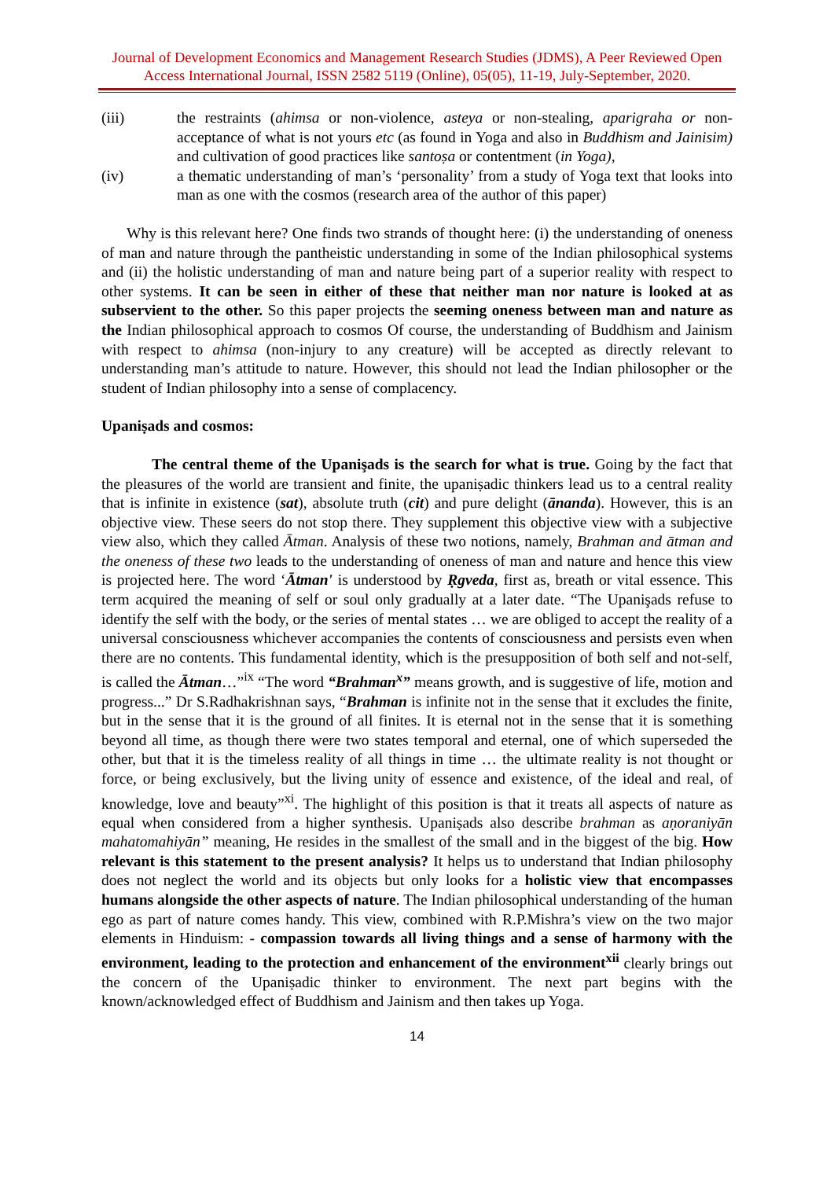Journal of Development Economics and Management Research Studies (JDMS), A Peer Reviewed Open Access International Journal, ISSN 2582 5119 (Online), 05(05), 11-19, July-September, 2020.
(iii) the restraints (ahimsa or non-violence, asteya or non-stealing, aparigraha or non-acceptance of what is not yours etc (as found in Yoga and also in Buddhism and Jainisim) and cultivation of good practices like santoṣa or contentment (in Yoga),
(iv) a thematic understanding of man’s ‘personality’ from a study of Yoga text that looks into man as one with the cosmos (research area of the author of this paper)
Why is this relevant here? One finds two strands of thought here: (i) the understanding of oneness of man and nature through the pantheistic understanding in some of the Indian philosophical systems and (ii) the holistic understanding of man and nature being part of a superior reality with respect to other systems. It can be seen in either of these that neither man nor nature is looked at as subservient to the other. So this paper projects the seeming oneness between man and nature as the Indian philosophical approach to cosmos Of course, the understanding of Buddhism and Jainism with respect to ahimsa (non-injury to any creature) will be accepted as directly relevant to understanding man’s attitude to nature. However, this should not lead the Indian philosopher or the student of Indian philosophy into a sense of complacency.
Upaniṣads and cosmos:
The central theme of the Upanişads is the search for what is true. Going by the fact that the pleasures of the world are transient and finite, the upaniṣadic thinkers lead us to a central reality that is infinite in existence (sat), absolute truth (cit) and pure delight (ānanda). However, this is an objective view. These seers do not stop there. They supplement this objective view with a subjective view also, which they called Ātman. Analysis of these two notions, namely, Brahman and ātman and the oneness of these two leads to the understanding of oneness of man and nature and hence this view is projected here. The word ‘Ātman' is understood by Ṛgveda, first as, breath or vital essence. This term acquired the meaning of self or soul only gradually at a later date. “The Upanişads refuse to identify the self with the body, or the series of mental states … we are obliged to accept the reality of a universal consciousness whichever accompanies the contents of consciousness and persists even when there are no contents. This fundamental identity, which is the presupposition of both self and not-self, is called the Ātman…”<sup>ix</sup> “The word “Brahman<sup>x</sup>” means growth, and is suggestive of life, motion and progress...” Dr S.Radhakrishnan says, “Brahman is infinite not in the sense that it excludes the finite, but in the sense that it is the ground of all finites. It is eternal not in the sense that it is something beyond all time, as though there were two states temporal and eternal, one of which superseded the other, but that it is the timeless reality of all things in time … the ultimate reality is not thought or force, or being exclusively, but the living unity of essence and existence, of the ideal and real, of knowledge, love and beauty”<sup>xi</sup>. The highlight of this position is that it treats all aspects of nature as equal when considered from a higher synthesis. Upaniṣads also describe brahman as aṇoraniyān mahatomahiyān” meaning, He resides in the smallest of the small and in the biggest of the big. How relevant is this statement to the present analysis? It helps us to understand that Indian philosophy does not neglect the world and its objects but only looks for a holistic view that encompasses humans alongside the other aspects of nature. The Indian philosophical understanding of the human ego as part of nature comes handy. This view, combined with R.P.Mishra’s view on the two major elements in Hinduism: - compassion towards all living things and a sense of harmony with the environment, leading to the protection and enhancement of the environment<sup>xii</sup> clearly brings out the concern of the Upaniṣadic thinker to environment. The next part begins with the known/acknowledged effect of Buddhism and Jainism and then takes up Yoga.
14